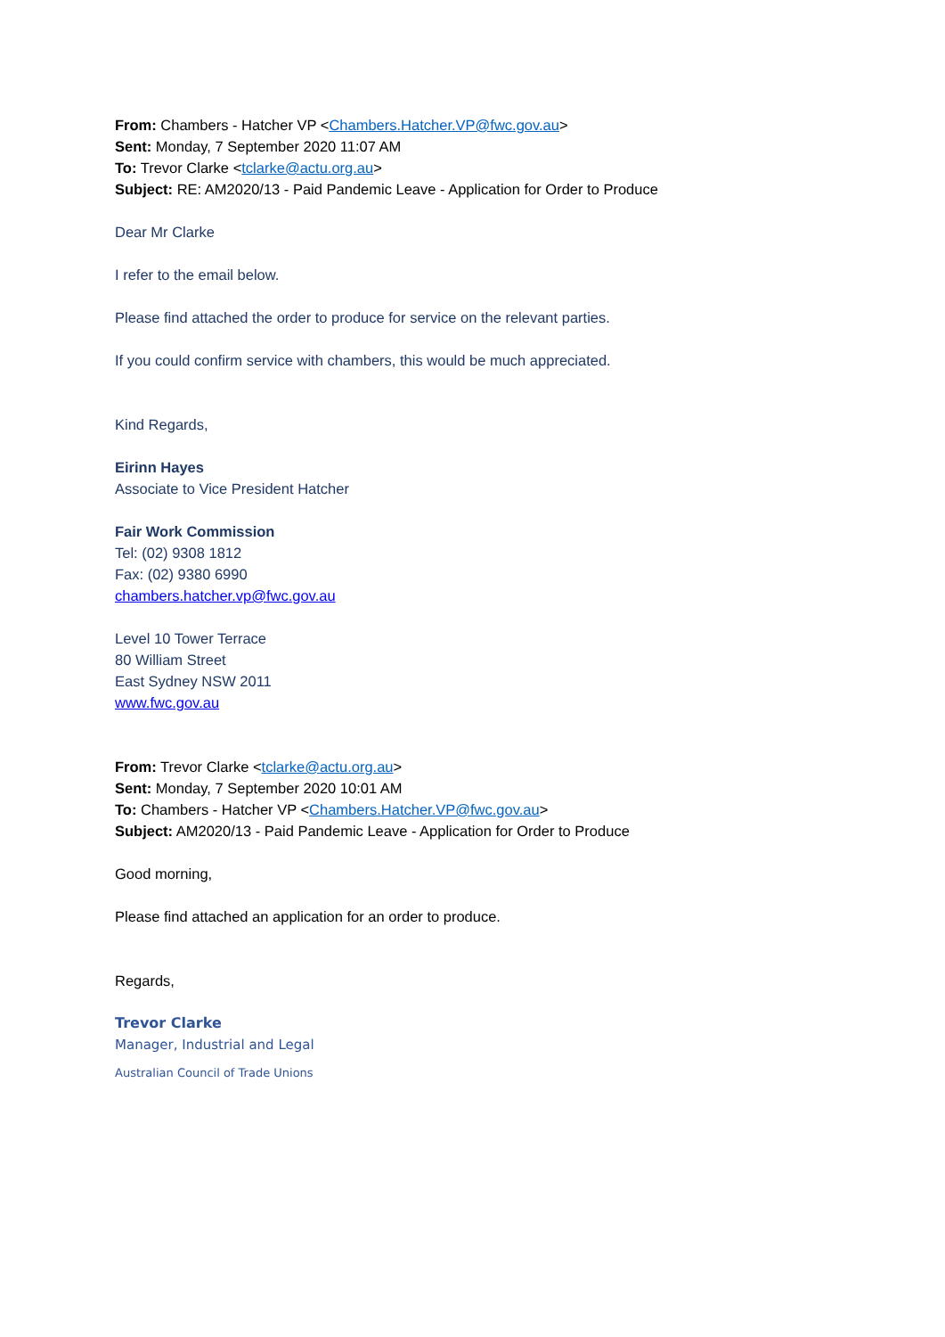From: Chambers - Hatcher VP <Chambers.Hatcher.VP@fwc.gov.au>
Sent: Monday, 7 September 2020 11:07 AM
To: Trevor Clarke <tclarke@actu.org.au>
Subject: RE: AM2020/13 - Paid Pandemic Leave - Application for Order to Produce
Dear Mr Clarke
I refer to the email below.
Please find attached the order to produce for service on the relevant parties.
If you could confirm service with chambers, this would be much appreciated.
Kind Regards,
Eirinn Hayes
Associate to Vice President Hatcher
Fair Work Commission
Tel: (02) 9308 1812
Fax: (02) 9380 6990
chambers.hatcher.vp@fwc.gov.au
Level 10 Tower Terrace
80 William Street
East Sydney NSW 2011
www.fwc.gov.au
From: Trevor Clarke <tclarke@actu.org.au>
Sent: Monday, 7 September 2020 10:01 AM
To: Chambers - Hatcher VP <Chambers.Hatcher.VP@fwc.gov.au>
Subject: AM2020/13 - Paid Pandemic Leave - Application for Order to Produce
Good morning,
Please find attached an application for an order to produce.
Regards,
Trevor Clarke
Manager, Industrial and Legal
Australian Council of Trade Unions